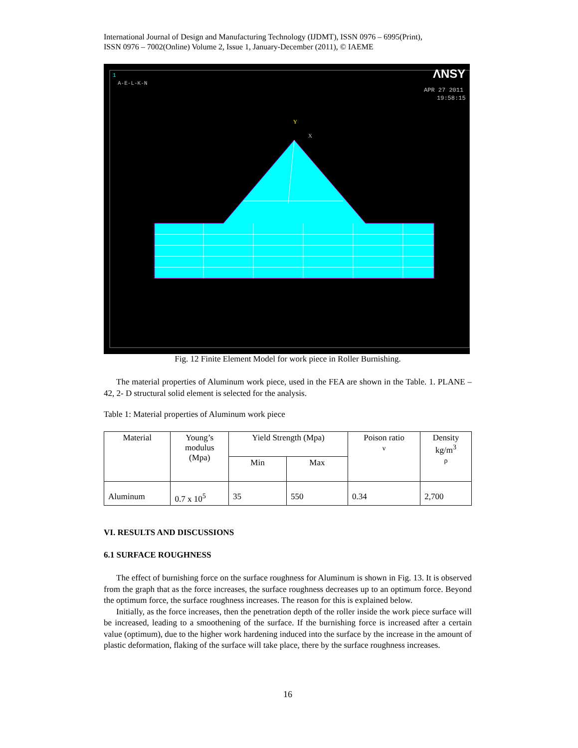International Journal of Design and Manufacturing Technology (IJDMT), ISSN 0976 – 6995(Print),
ISSN 0976 – 7002(Online) Volume 2, Issue 1, January-December (2011), © IAEME
1
A-E-L-K-N
ΛNSY
APR 27 2011
19:58:15
Y
X
Fig. 12 Finite Element Model for work piece in Roller Burnishing.
The material properties of Aluminum work piece, used in the FEA are shown in the Table. 1. PLANE – 42, 2- D structural solid element is selected for the analysis.
Table 1: Material properties of Aluminum work piece
| Material | Young’s modulus (Mpa) | Yield Strength (Mpa) | | Poison ratio ν | Density kg/m<sup>3</sup> ρ |
| --- | --- | --- | --- | --- | --- |
| | | Min | Max | | |
| Aluminum | 0.7 x 10<sup>5</sup> | 35 | 550 | 0.34 | 2,700 |
VI. RESULTS AND DISCUSSIONS
6.1 SURFACE ROUGHNESS
The effect of burnishing force on the surface roughness for Aluminum is shown in Fig. 13. It is observed from the graph that as the force increases, the surface roughness decreases up to an optimum force. Beyond the optimum force, the surface roughness increases. The reason for this is explained below.
Initially, as the force increases, then the penetration depth of the roller inside the work piece surface will be increased, leading to a smoothening of the surface. If the burnishing force is increased after a certain value (optimum), due to the higher work hardening induced into the surface by the increase in the amount of plastic deformation, flaking of the surface will take place, there by the surface roughness increases.
16